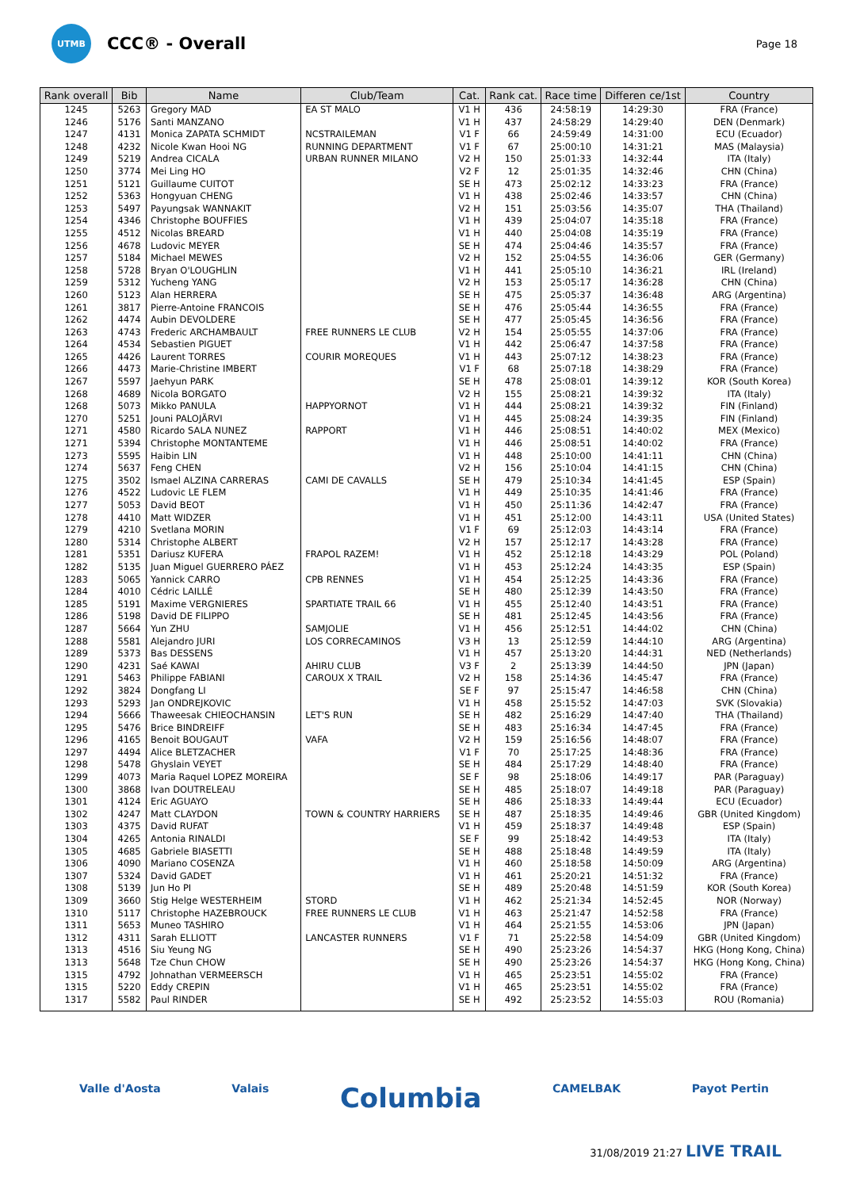UTMB
CCC® - Overall
Page 18
| Rank overall | Bib | Name | Club/Team | Cat. | Rank cat. | Race time | Differen ce/1st | Country |
| --- | --- | --- | --- | --- | --- | --- | --- | --- |
| 1245 | 5263 | Gregory MAD | EA ST MALO | V1 H | 436 | 24:58:19 | 14:29:30 | FRA (France) |
| 1246 | 5176 | Santi MANZANO | | V1 H | 437 | 24:58:29 | 14:29:40 | DEN (Denmark) |
| 1247 | 4131 | Monica ZAPATA SCHMIDT | NCSTRAILEMAN | V1 F | 66 | 24:59:49 | 14:31:00 | ECU (Ecuador) |
| 1248 | 4232 | Nicole Kwan Hooi NG | RUNNING DEPARTMENT | V1 F | 67 | 25:00:10 | 14:31:21 | MAS (Malaysia) |
| 1249 | 5219 | Andrea CICALA | URBAN RUNNER MILANO | V2 H | 150 | 25:01:33 | 14:32:44 | ITA (Italy) |
| 1250 | 3774 | Mei Ling HO | | V2 F | 12 | 25:01:35 | 14:32:46 | CHN (China) |
| 1251 | 5121 | Guillaume CUITOT | | SE H | 473 | 25:02:12 | 14:33:23 | FRA (France) |
| 1252 | 5363 | Hongyuan CHENG | | V1 H | 438 | 25:02:46 | 14:33:57 | CHN (China) |
| 1253 | 5497 | Payungsak WANNAKIT | | V2 H | 151 | 25:03:56 | 14:35:07 | THA (Thailand) |
| 1254 | 4346 | Christophe BOUFFIES | | V1 H | 439 | 25:04:07 | 14:35:18 | FRA (France) |
| 1255 | 4512 | Nicolas BREARD | | V1 H | 440 | 25:04:08 | 14:35:19 | FRA (France) |
| 1256 | 4678 | Ludovic MEYER | | SE H | 474 | 25:04:46 | 14:35:57 | FRA (France) |
| 1257 | 5184 | Michael MEWES | | V2 H | 152 | 25:04:55 | 14:36:06 | GER (Germany) |
| 1258 | 5728 | Bryan O'LOUGHLIN | | V1 H | 441 | 25:05:10 | 14:36:21 | IRL (Ireland) |
| 1259 | 5312 | Yucheng YANG | | V2 H | 153 | 25:05:17 | 14:36:28 | CHN (China) |
| 1260 | 5123 | Alan HERRERA | | SE H | 475 | 25:05:37 | 14:36:48 | ARG (Argentina) |
| 1261 | 3817 | Pierre-Antoine FRANCOIS | | SE H | 476 | 25:05:44 | 14:36:55 | FRA (France) |
| 1262 | 4474 | Aubin DEVOLDERE | | SE H | 477 | 25:05:45 | 14:36:56 | FRA (France) |
| 1263 | 4743 | Frederic ARCHAMBAULT | FREE RUNNERS LE CLUB | V2 H | 154 | 25:05:55 | 14:37:06 | FRA (France) |
| 1264 | 4534 | Sebastien PIGUET | | V1 H | 442 | 25:06:47 | 14:37:58 | FRA (France) |
| 1265 | 4426 | Laurent TORRES | COURIR MOREQUES | V1 H | 443 | 25:07:12 | 14:38:23 | FRA (France) |
| 1266 | 4473 | Marie-Christine IMBERT | | V1 F | 68 | 25:07:18 | 14:38:29 | FRA (France) |
| 1267 | 5597 | Jaehyun PARK | | SE H | 478 | 25:08:01 | 14:39:12 | KOR (South Korea) |
| 1268 | 4689 | Nicola BORGATO | | V2 H | 155 | 25:08:21 | 14:39:32 | ITA (Italy) |
| 1268 | 5073 | Mikko PANULA | HAPPYORNOT | V1 H | 444 | 25:08:21 | 14:39:32 | FIN (Finland) |
| 1270 | 5251 | Jouni PALOJÄRVI | | V1 H | 445 | 25:08:24 | 14:39:35 | FIN (Finland) |
| 1271 | 4580 | Ricardo SALA NUNEZ | RAPPORT | V1 H | 446 | 25:08:51 | 14:40:02 | MEX (Mexico) |
| 1271 | 5394 | Christophe MONTANTEME | | V1 H | 446 | 25:08:51 | 14:40:02 | FRA (France) |
| 1273 | 5595 | Haibin LIN | | V1 H | 448 | 25:10:00 | 14:41:11 | CHN (China) |
| 1274 | 5637 | Feng CHEN | | V2 H | 156 | 25:10:04 | 14:41:15 | CHN (China) |
| 1275 | 3502 | Ismael ALZINA CARRERAS | CAMI DE CAVALLS | SE H | 479 | 25:10:34 | 14:41:45 | ESP (Spain) |
| 1276 | 4522 | Ludovic LE FLEM | | V1 H | 449 | 25:10:35 | 14:41:46 | FRA (France) |
| 1277 | 5053 | David BEOT | | V1 H | 450 | 25:11:36 | 14:42:47 | FRA (France) |
| 1278 | 4410 | Matt WIDZER | | V1 H | 451 | 25:12:00 | 14:43:11 | USA (United States) |
| 1279 | 4210 | Svetlana MORIN | | V1 F | 69 | 25:12:03 | 14:43:14 | FRA (France) |
| 1280 | 5314 | Christophe ALBERT | | V2 H | 157 | 25:12:17 | 14:43:28 | FRA (France) |
| 1281 | 5351 | Dariusz KUFERA | FRAPOL RAZEM! | V1 H | 452 | 25:12:18 | 14:43:29 | POL (Poland) |
| 1282 | 5135 | Juan Miguel GUERRERO PÁEZ | | V1 H | 453 | 25:12:24 | 14:43:35 | ESP (Spain) |
| 1283 | 5065 | Yannick CARRO | CPB RENNES | V1 H | 454 | 25:12:25 | 14:43:36 | FRA (France) |
| 1284 | 4010 | Cédric LAILLÉ | | SE H | 480 | 25:12:39 | 14:43:50 | FRA (France) |
| 1285 | 5191 | Maxime VERGNIERES | SPARTIATE TRAIL 66 | V1 H | 455 | 25:12:40 | 14:43:51 | FRA (France) |
| 1286 | 5198 | David DE FILIPPO | | SE H | 481 | 25:12:45 | 14:43:56 | FRA (France) |
| 1287 | 5664 | Yun ZHU | SAMJOLIE | V1 H | 456 | 25:12:51 | 14:44:02 | CHN (China) |
| 1288 | 5581 | Alejandro JURI | LOS CORRECAMINOS | V3 H | 13 | 25:12:59 | 14:44:10 | ARG (Argentina) |
| 1289 | 5373 | Bas DESSENS | | V1 H | 457 | 25:13:20 | 14:44:31 | NED (Netherlands) |
| 1290 | 4231 | Saé KAWAI | AHIRU CLUB | V3 F | 2 | 25:13:39 | 14:44:50 | JPN (Japan) |
| 1291 | 5463 | Philippe FABIANI | CAROUX X TRAIL | V2 H | 158 | 25:14:36 | 14:45:47 | FRA (France) |
| 1292 | 3824 | Dongfang LI | | SE F | 97 | 25:15:47 | 14:46:58 | CHN (China) |
| 1293 | 5293 | Jan ONDREJKOVIC | | V1 H | 458 | 25:15:52 | 14:47:03 | SVK (Slovakia) |
| 1294 | 5666 | Thaweesak CHIEOCHANSIN | LET'S RUN | SE H | 482 | 25:16:29 | 14:47:40 | THA (Thailand) |
| 1295 | 5476 | Brice BINDREIFF | | SE H | 483 | 25:16:34 | 14:47:45 | FRA (France) |
| 1296 | 4165 | Benoit BOUGAUT | VAFA | V2 H | 159 | 25:16:56 | 14:48:07 | FRA (France) |
| 1297 | 4494 | Alice BLETZACHER | | V1 F | 70 | 25:17:25 | 14:48:36 | FRA (France) |
| 1298 | 5478 | Ghyslain VEYET | | SE H | 484 | 25:17:29 | 14:48:40 | FRA (France) |
| 1299 | 4073 | Maria Raquel LOPEZ MOREIRA | | SE F | 98 | 25:18:06 | 14:49:17 | PAR (Paraguay) |
| 1300 | 3868 | Ivan DOUTRELEAU | | SE H | 485 | 25:18:07 | 14:49:18 | PAR (Paraguay) |
| 1301 | 4124 | Eric AGUAYO | | SE H | 486 | 25:18:33 | 14:49:44 | ECU (Ecuador) |
| 1302 | 4247 | Matt CLAYDON | TOWN & COUNTRY HARRIERS | SE H | 487 | 25:18:35 | 14:49:46 | GBR (United Kingdom) |
| 1303 | 4375 | David RUFAT | | V1 H | 459 | 25:18:37 | 14:49:48 | ESP (Spain) |
| 1304 | 4265 | Antonia RINALDI | | SE F | 99 | 25:18:42 | 14:49:53 | ITA (Italy) |
| 1305 | 4685 | Gabriele BIASETTI | | SE H | 488 | 25:18:48 | 14:49:59 | ITA (Italy) |
| 1306 | 4090 | Mariano COSENZA | | V1 H | 460 | 25:18:58 | 14:50:09 | ARG (Argentina) |
| 1307 | 5324 | David GADET | | V1 H | 461 | 25:20:21 | 14:51:32 | FRA (France) |
| 1308 | 5139 | Jun Ho PI | | SE H | 489 | 25:20:48 | 14:51:59 | KOR (South Korea) |
| 1309 | 3660 | Stig Helge WESTERHEIM | STORD | V1 H | 462 | 25:21:34 | 14:52:45 | NOR (Norway) |
| 1310 | 5117 | Christophe HAZEBROUCK | FREE RUNNERS LE CLUB | V1 H | 463 | 25:21:47 | 14:52:58 | FRA (France) |
| 1311 | 5653 | Muneo TASHIRO | | V1 H | 464 | 25:21:55 | 14:53:06 | JPN (Japan) |
| 1312 | 4311 | Sarah ELLIOTT | LANCASTER RUNNERS | V1 F | 71 | 25:22:58 | 14:54:09 | GBR (United Kingdom) |
| 1313 | 4516 | Siu Yeung NG | | SE H | 490 | 25:23:26 | 14:54:37 | HKG (Hong Kong, China) |
| 1313 | 5648 | Tze Chun CHOW | | SE H | 490 | 25:23:26 | 14:54:37 | HKG (Hong Kong, China) |
| 1315 | 4792 | Johnathan VERMEERSCH | | V1 H | 465 | 25:23:51 | 14:55:02 | FRA (France) |
| 1315 | 5220 | Eddy CREPIN | | V1 H | 465 | 25:23:51 | 14:55:02 | FRA (France) |
| 1317 | 5582 | Paul RINDER | | SE H | 492 | 25:23:52 | 14:55:03 | ROU (Romania) |
Valle d'Aosta Valais Columbia CAMELBAK Payot Pertin
31/08/2019 21:27 LIVE TRAIL